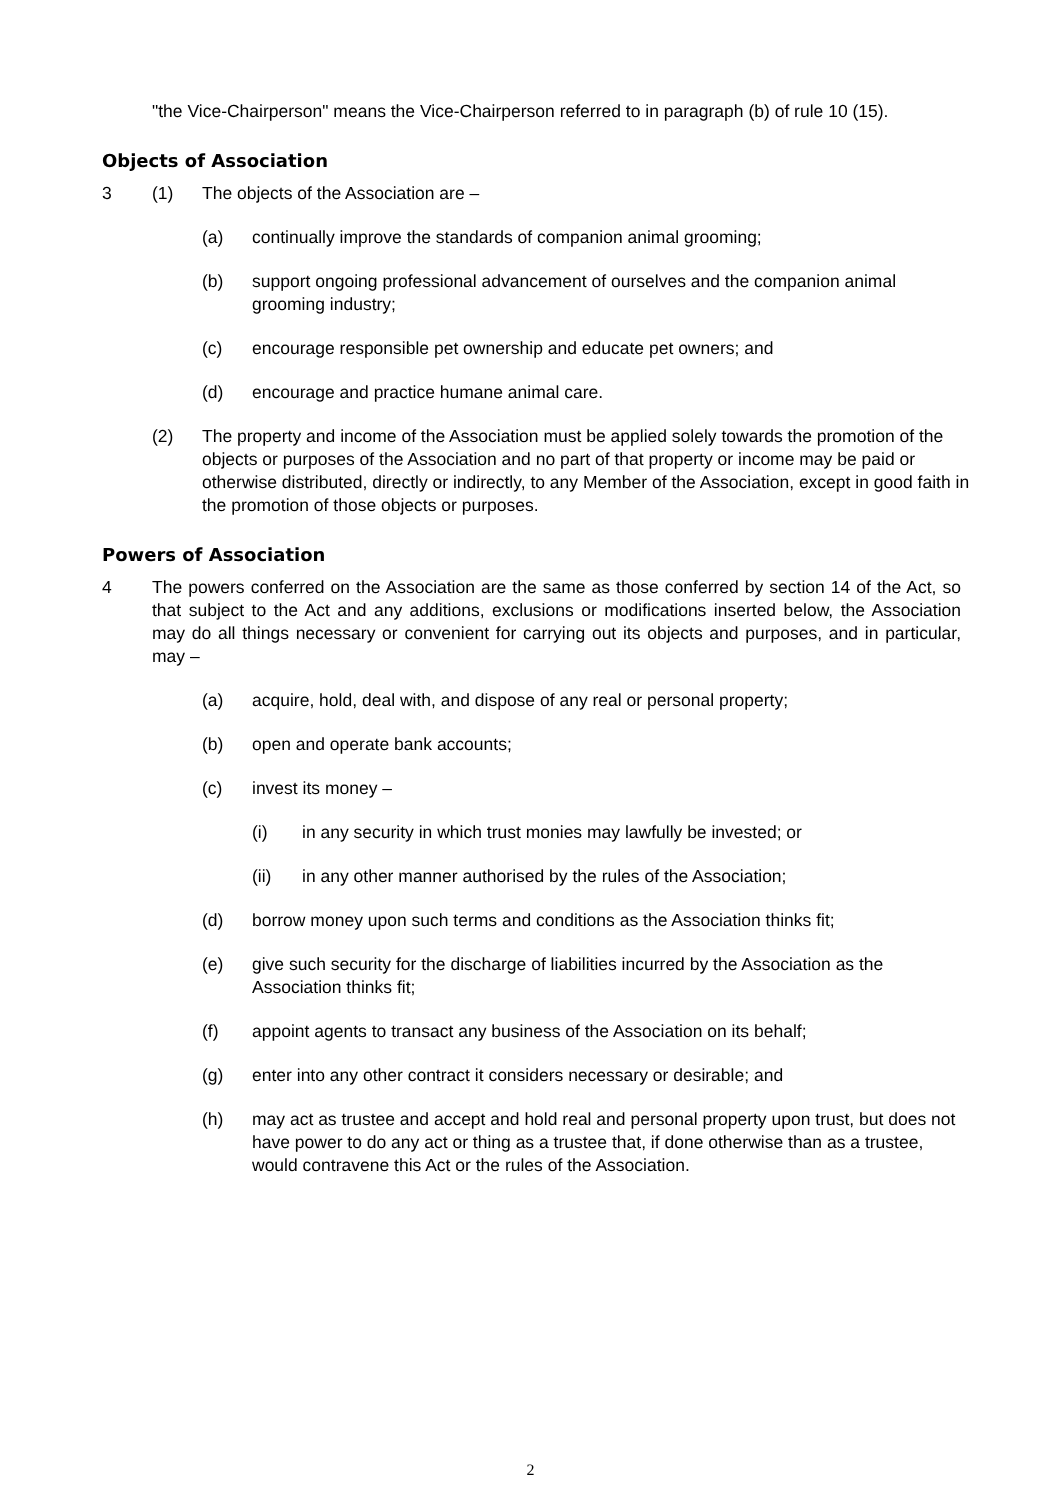"the Vice-Chairperson" means the Vice-Chairperson referred to in paragraph (b) of rule 10 (15).
Objects of Association
3 (1) The objects of the Association are –
(a) continually improve the standards of companion animal grooming;
(b) support ongoing professional advancement of ourselves and the companion animal grooming industry;
(c) encourage responsible pet ownership and educate pet owners; and
(d) encourage and practice humane animal care.
(2) The property and income of the Association must be applied solely towards the promotion of the objects or purposes of the Association and no part of that property or income may be paid or otherwise distributed, directly or indirectly, to any Member of the Association, except in good faith in the promotion of those objects or purposes.
Powers of Association
4 The powers conferred on the Association are the same as those conferred by section 14 of the Act, so that subject to the Act and any additions, exclusions or modifications inserted below, the Association may do all things necessary or convenient for carrying out its objects and purposes, and in particular, may –
(a) acquire, hold, deal with, and dispose of any real or personal property;
(b) open and operate bank accounts;
(c) invest its money –
(i) in any security in which trust monies may lawfully be invested; or
(ii) in any other manner authorised by the rules of the Association;
(d) borrow money upon such terms and conditions as the Association thinks fit;
(e) give such security for the discharge of liabilities incurred by the Association as the Association thinks fit;
(f) appoint agents to transact any business of the Association on its behalf;
(g) enter into any other contract it considers necessary or desirable; and
(h) may act as trustee and accept and hold real and personal property upon trust, but does not have power to do any act or thing as a trustee that, if done otherwise than as a trustee, would contravene this Act or the rules of the Association.
2